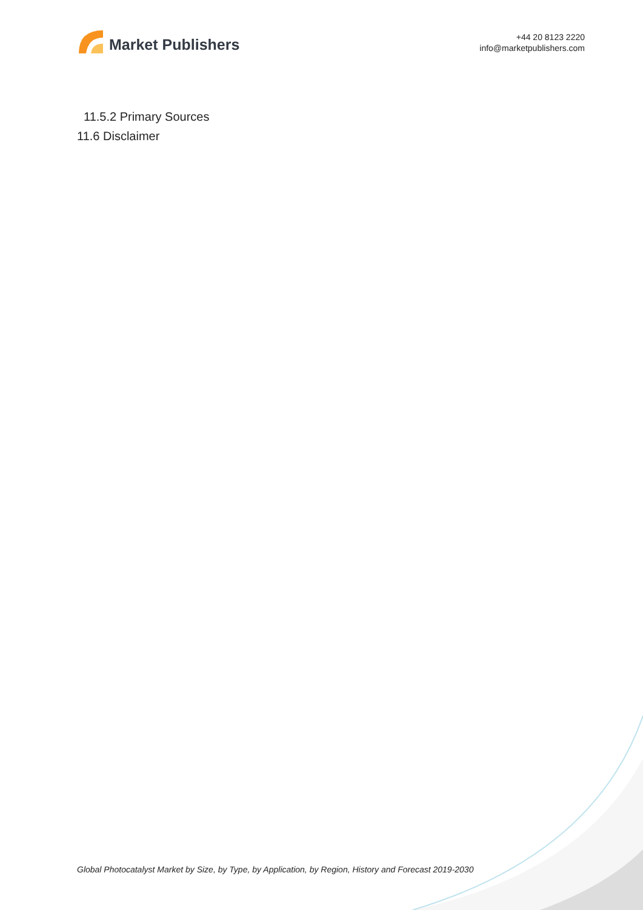Market Publishers
+44 20 8123 2220
info@marketpublishers.com
11.5.2 Primary Sources
11.6 Disclaimer
Global Photocatalyst Market by Size, by Type, by Application, by Region, History and Forecast 2019-2030